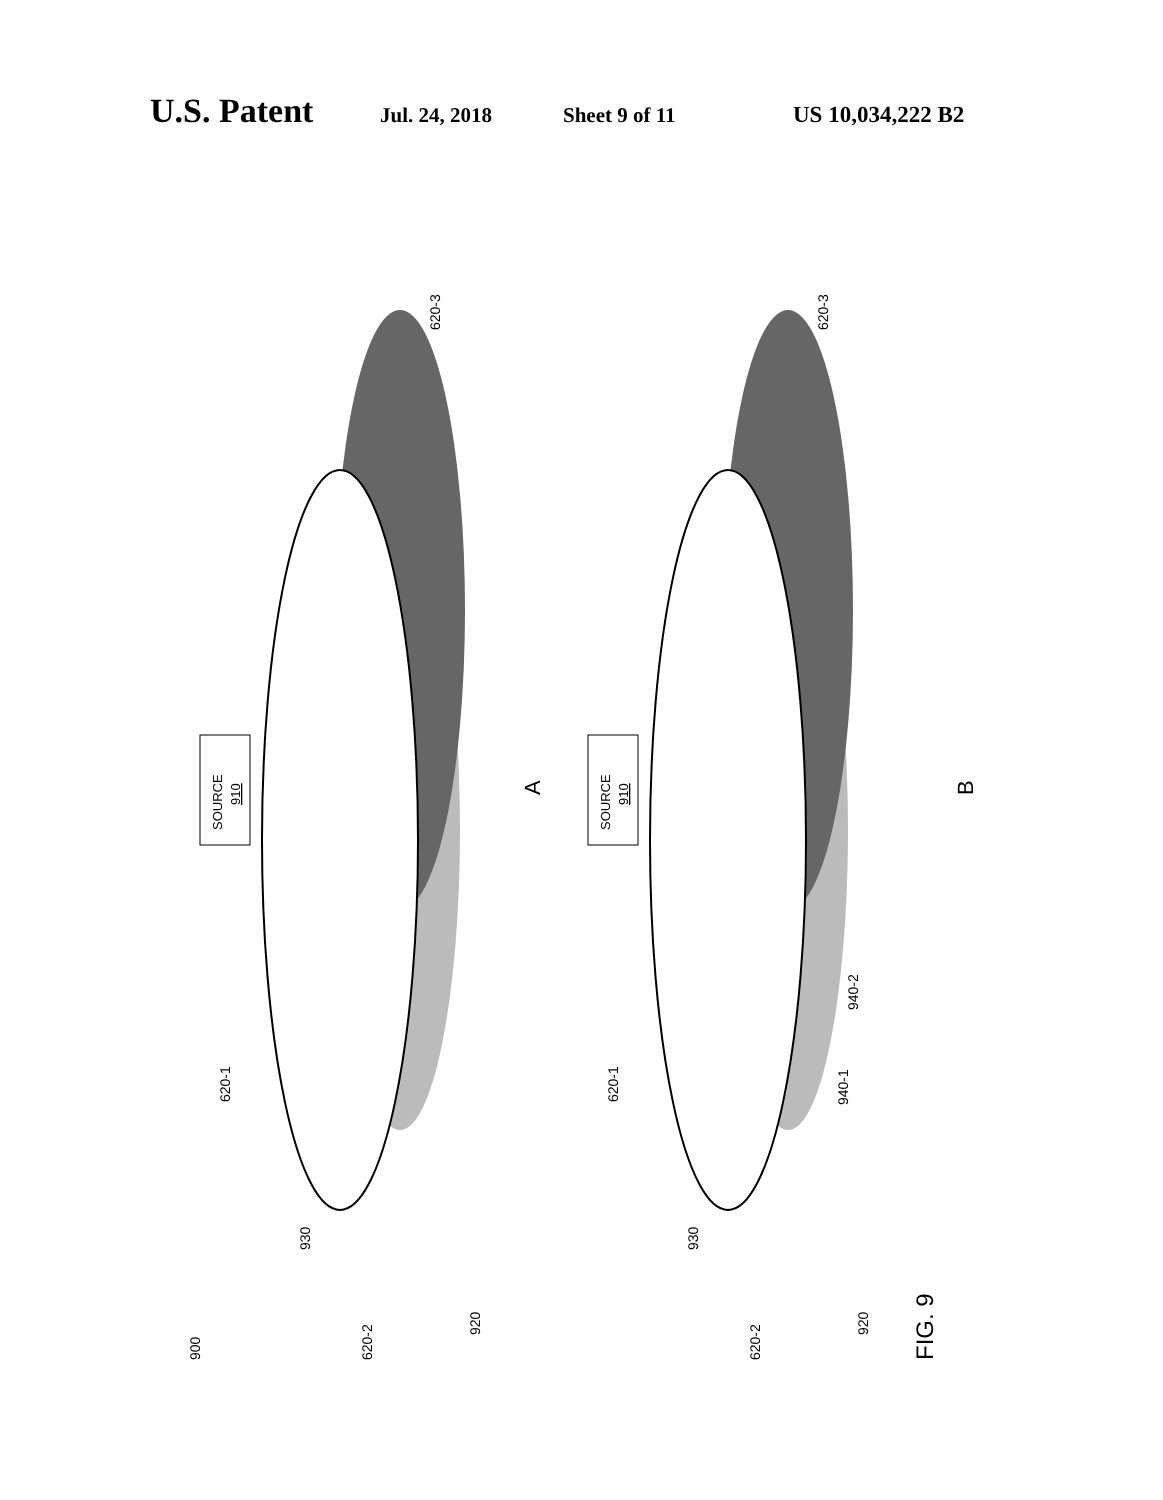U.S. Patent Jul. 24, 2018 Sheet 9 of 11 US 10,034,222 B2
SOURCE
910
A
620-1
620-3
930
900
620-2
920
SOURCE
910
B
620-1
620-3
930
940-2
940-1
620-2
920
FIG. 9